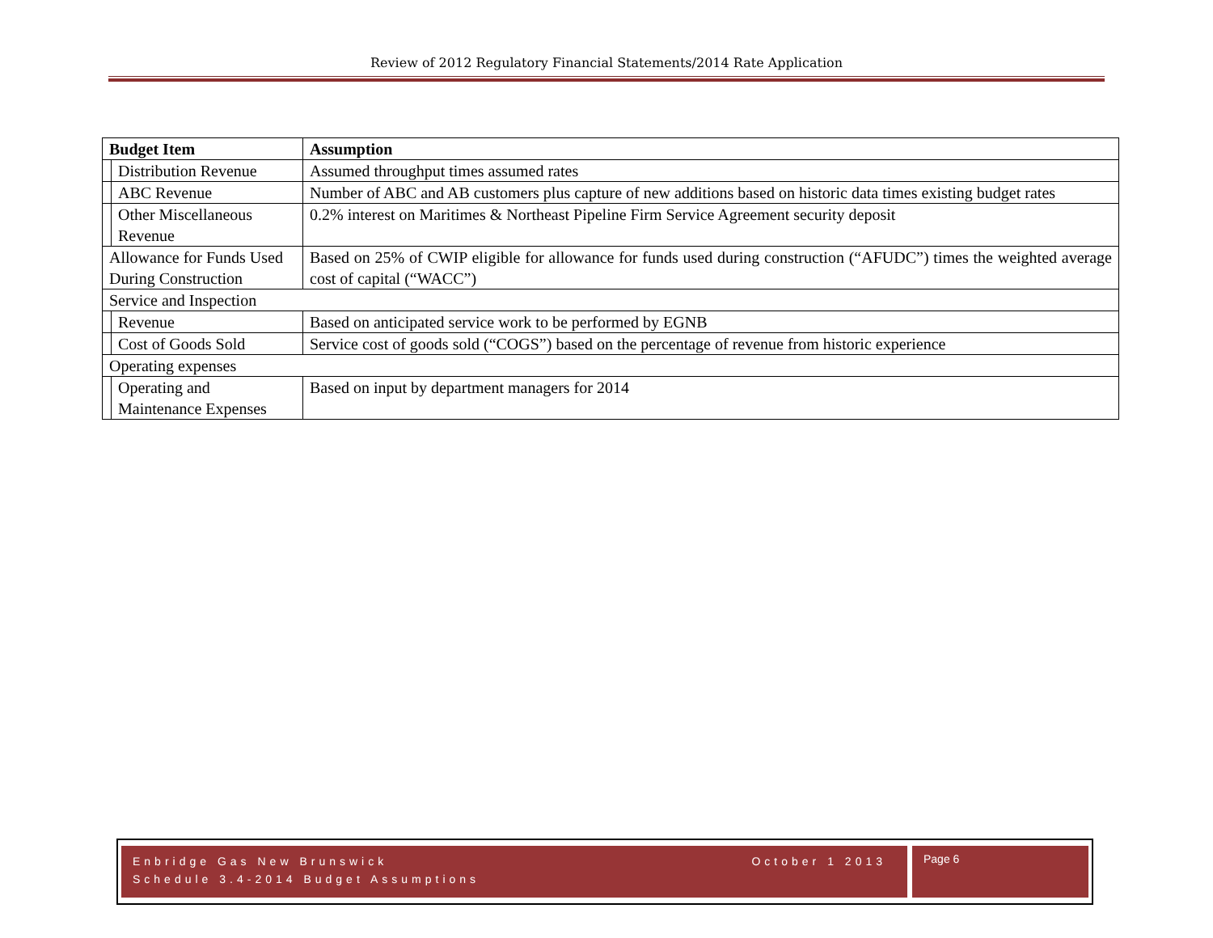Review of 2012 Regulatory Financial Statements/2014 Rate Application
| Budget Item | | Assumption |
| --- | --- | --- |
| | Distribution Revenue | Assumed throughput times assumed rates |
| | ABC Revenue | Number of ABC and AB customers plus capture of new additions based on historic data times existing budget rates |
| | Other Miscellaneous Revenue | 0.2% interest on Maritimes & Northeast Pipeline Firm Service Agreement security deposit |
| Allowance for Funds Used During Construction | | Based on 25% of CWIP eligible for allowance for funds used during construction (“AFUDC”) times the weighted average cost of capital (“WACC”) |
| Service and Inspection | | |
| | Revenue | Based on anticipated service work to be performed by EGNB |
| | Cost of Goods Sold | Service cost of goods sold (“COGS”) based on the percentage of revenue from historic experience |
| Operating expenses | | |
| | Operating and Maintenance Expenses | Based on input by department managers for 2014 |
Enbridge Gas New Brunswick
Schedule 3.4-2014 Budget Assumptions
October 1 2013
Page 6